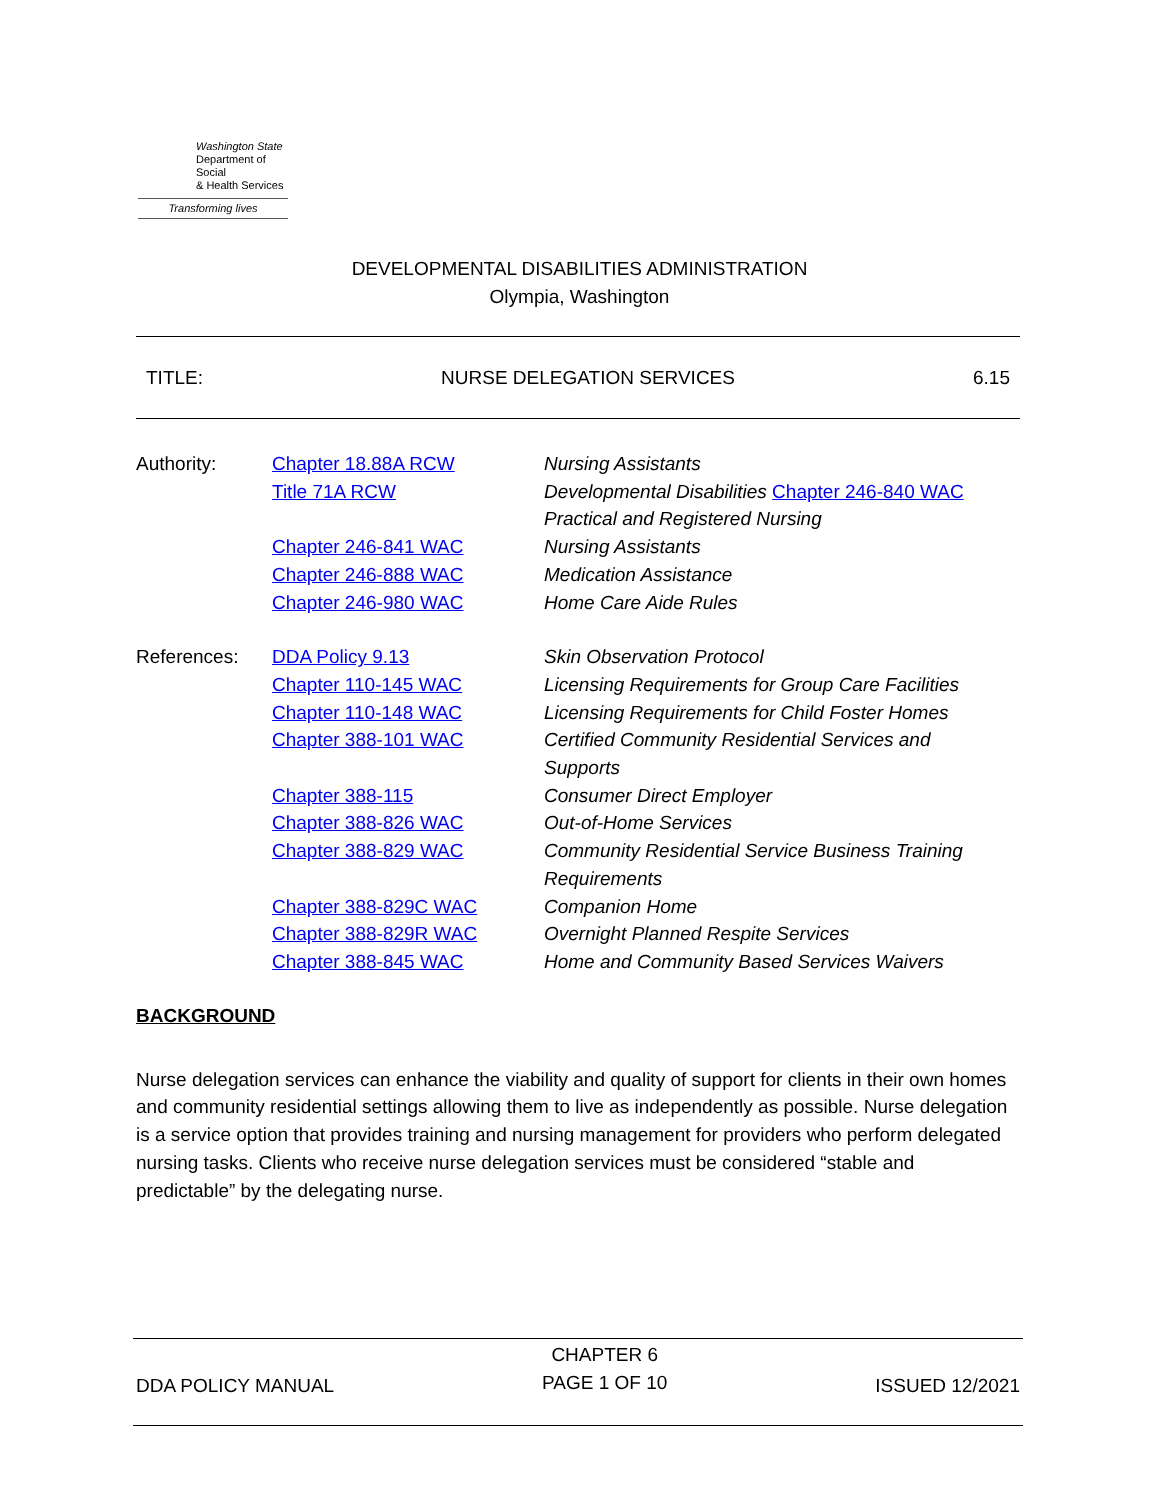Washington State
Department of Social
& Health Services
Transforming lives
DEVELOPMENTAL DISABILITIES ADMINISTRATION
Olympia, Washington
TITLE: NURSE DELEGATION SERVICES 6.15
| Authority: | Chapter 18.88A RCW | Nursing Assistants |
| | Title 71A RCW | Developmental Disabilities Chapter 246-840 WAC |
| | | Practical and Registered Nursing |
| | Chapter 246-841 WAC | Nursing Assistants |
| | Chapter 246-888 WAC | Medication Assistance |
| | Chapter 246-980 WAC | Home Care Aide Rules |
| References: | DDA Policy 9.13 | Skin Observation Protocol |
| | Chapter 110-145 WAC | Licensing Requirements for Group Care Facilities |
| | Chapter 110-148 WAC | Licensing Requirements for Child Foster Homes |
| | Chapter 388-101 WAC | Certified Community Residential Services and |
| | | Supports |
| | Chapter 388-115 | Consumer Direct Employer |
| | Chapter 388-826 WAC | Out-of-Home Services |
| | Chapter 388-829 WAC | Community Residential Service Business Training |
| | | Requirements |
| | Chapter 388-829C WAC | Companion Home |
| | Chapter 388-829R WAC | Overnight Planned Respite Services |
| | Chapter 388-845 WAC | Home and Community Based Services Waivers |
BACKGROUND
Nurse delegation services can enhance the viability and quality of support for clients in their own homes and community residential settings allowing them to live as independently as possible. Nurse delegation is a service option that provides training and nursing management for providers who perform delegated nursing tasks. Clients who receive nurse delegation services must be considered “stable and predictable” by the delegating nurse.
DDA POLICY MANUAL CHAPTER 6
PAGE 1 OF 10 ISSUED 12/2021